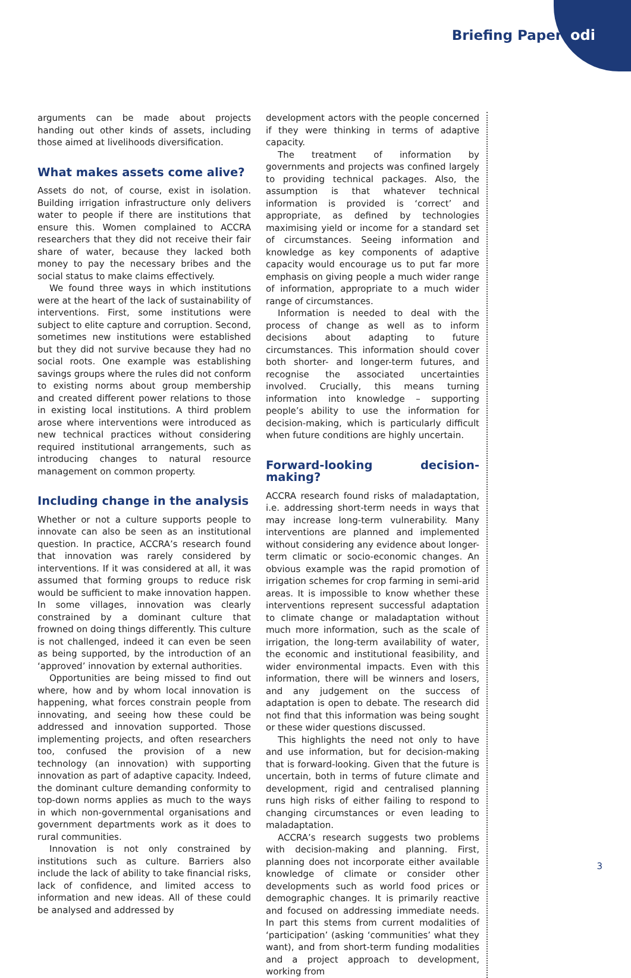Briefing Paper odi
arguments can be made about projects handing out other kinds of assets, including those aimed at livelihoods diversification.
What makes assets come alive?
Assets do not, of course, exist in isolation. Building irrigation infrastructure only delivers water to people if there are institutions that ensure this. Women complained to ACCRA researchers that they did not receive their fair share of water, because they lacked both money to pay the necessary bribes and the social status to make claims effectively.
We found three ways in which institutions were at the heart of the lack of sustainability of interventions. First, some institutions were subject to elite capture and corruption. Second, sometimes new institutions were established but they did not survive because they had no social roots. One example was establishing savings groups where the rules did not conform to existing norms about group membership and created different power relations to those in existing local institutions. A third problem arose where interventions were introduced as new technical practices without considering required institutional arrangements, such as introducing changes to natural resource management on common property.
Including change in the analysis
Whether or not a culture supports people to innovate can also be seen as an institutional question. In practice, ACCRA’s research found that innovation was rarely considered by interventions. If it was considered at all, it was assumed that forming groups to reduce risk would be sufficient to make innovation happen. In some villages, innovation was clearly constrained by a dominant culture that frowned on doing things differently. This culture is not challenged, indeed it can even be seen as being supported, by the introduction of an ‘approved’ innovation by external authorities.
Opportunities are being missed to find out where, how and by whom local innovation is happening, what forces constrain people from innovating, and seeing how these could be addressed and innovation supported. Those implementing projects, and often researchers too, confused the provision of a new technology (an innovation) with supporting innovation as part of adaptive capacity. Indeed, the dominant culture demanding conformity to top-down norms applies as much to the ways in which non-governmental organisations and government departments work as it does to rural communities.
Innovation is not only constrained by institutions such as culture. Barriers also include the lack of ability to take financial risks, lack of confidence, and limited access to information and new ideas. All of these could be analysed and addressed by
development actors with the people concerned if they were thinking in terms of adaptive capacity.
The treatment of information by governments and projects was confined largely to providing technical packages. Also, the assumption is that whatever technical information is provided is ‘correct’ and appropriate, as defined by technologies maximising yield or income for a standard set of circumstances. Seeing information and knowledge as key components of adaptive capacity would encourage us to put far more emphasis on giving people a much wider range of information, appropriate to a much wider range of circumstances.
Information is needed to deal with the process of change as well as to inform decisions about adapting to future circumstances. This information should cover both shorter- and longer-term futures, and recognise the associated uncertainties involved. Crucially, this means turning information into knowledge – supporting people’s ability to use the information for decision-making, which is particularly difficult when future conditions are highly uncertain.
Forward-looking decision-making?
ACCRA research found risks of maladaptation, i.e. addressing short-term needs in ways that may increase long-term vulnerability. Many interventions are planned and implemented without considering any evidence about longer-term climatic or socio-economic changes. An obvious example was the rapid promotion of irrigation schemes for crop farming in semi-arid areas. It is impossible to know whether these interventions represent successful adaptation to climate change or maladaptation without much more information, such as the scale of irrigation, the long-term availability of water, the economic and institutional feasibility, and wider environmental impacts. Even with this information, there will be winners and losers, and any judgement on the success of adaptation is open to debate. The research did not find that this information was being sought or these wider questions discussed.
This highlights the need not only to have and use information, but for decision-making that is forward-looking. Given that the future is uncertain, both in terms of future climate and development, rigid and centralised planning runs high risks of either failing to respond to changing circumstances or even leading to maladaptation.
ACCRA’s research suggests two problems with decision-making and planning. First, planning does not incorporate either available knowledge of climate or consider other developments such as world food prices or demographic changes. It is primarily reactive and focused on addressing immediate needs. In part this stems from current modalities of ‘participation’ (asking ‘communities’ what they want), and from short-term funding modalities and a project approach to development, working from
3